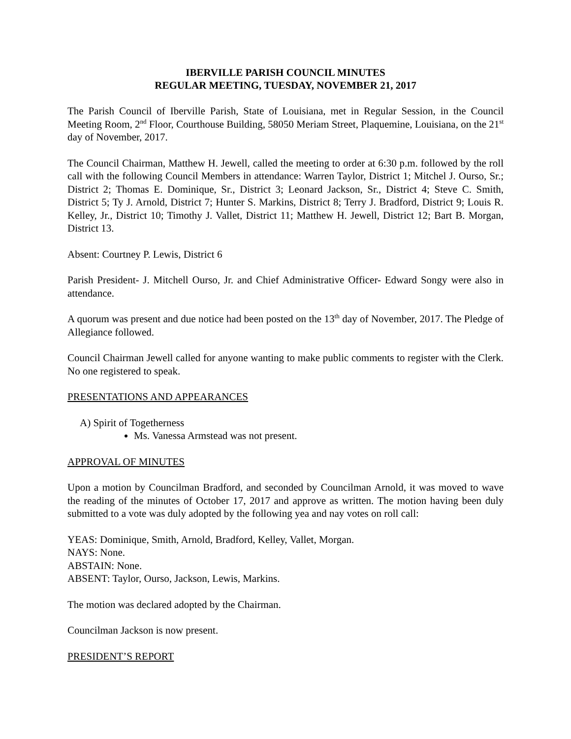IBERVILLE PARISH COUNCIL MINUTES
REGULAR MEETING, TUESDAY, NOVEMBER 21, 2017
The Parish Council of Iberville Parish, State of Louisiana, met in Regular Session, in the Council Meeting Room, 2<sup>nd</sup> Floor, Courthouse Building, 58050 Meriam Street, Plaquemine, Louisiana, on the 21<sup>st</sup> day of November, 2017.
The Council Chairman, Matthew H. Jewell, called the meeting to order at 6:30 p.m. followed by the roll call with the following Council Members in attendance: Warren Taylor, District 1; Mitchel J. Ourso, Sr.; District 2; Thomas E. Dominique, Sr., District 3; Leonard Jackson, Sr., District 4; Steve C. Smith, District 5; Ty J. Arnold, District 7; Hunter S. Markins, District 8; Terry J. Bradford, District 9; Louis R. Kelley, Jr., District 10; Timothy J. Vallet, District 11; Matthew H. Jewell, District 12; Bart B. Morgan, District 13.
Absent: Courtney P. Lewis, District 6
Parish President- J. Mitchell Ourso, Jr. and Chief Administrative Officer- Edward Songy were also in attendance.
A quorum was present and due notice had been posted on the 13<sup>th</sup> day of November, 2017. The Pledge of Allegiance followed.
Council Chairman Jewell called for anyone wanting to make public comments to register with the Clerk. No one registered to speak.
PRESENTATIONS AND APPEARANCES
A) Spirit of Togetherness
Ms. Vanessa Armstead was not present.
APPROVAL OF MINUTES
Upon a motion by Councilman Bradford, and seconded by Councilman Arnold, it was moved to wave the reading of the minutes of October 17, 2017 and approve as written. The motion having been duly submitted to a vote was duly adopted by the following yea and nay votes on roll call:
YEAS: Dominique, Smith, Arnold, Bradford, Kelley, Vallet, Morgan.
NAYS: None.
ABSTAIN: None.
ABSENT: Taylor, Ourso, Jackson, Lewis, Markins.
The motion was declared adopted by the Chairman.
Councilman Jackson is now present.
PRESIDENT’S REPORT